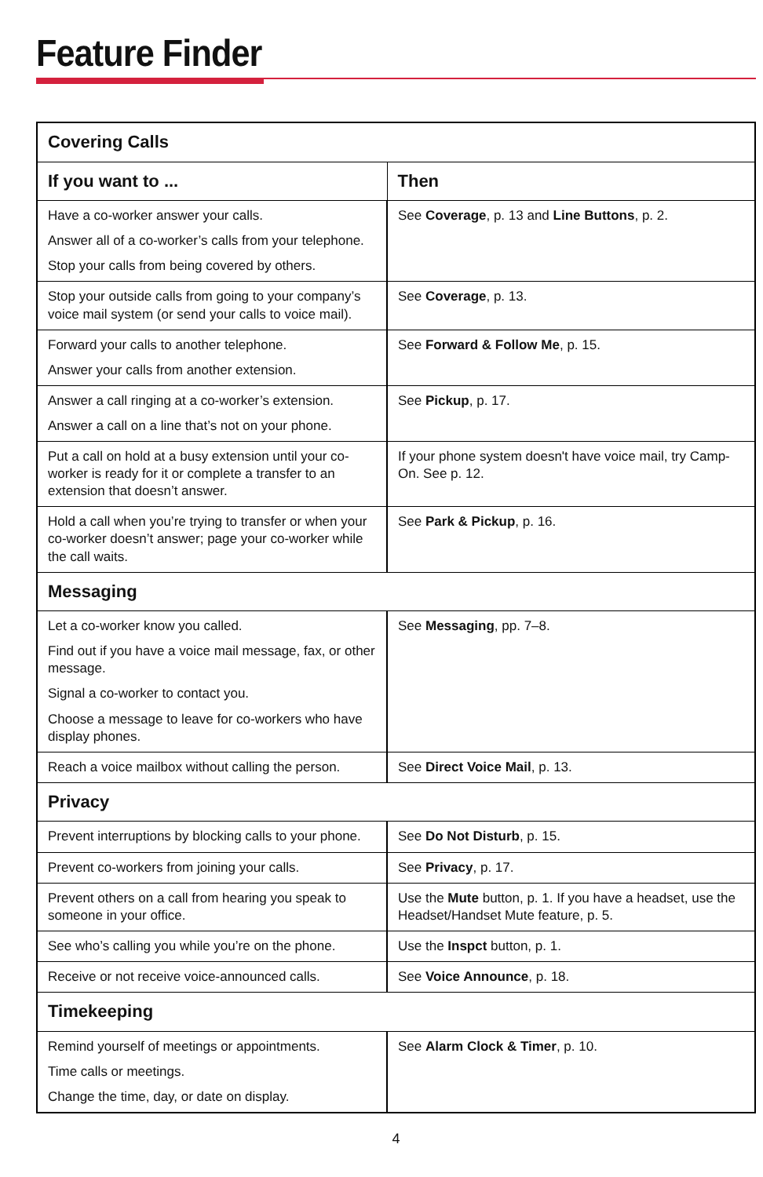Feature Finder
| Covering Calls | |
| --- | --- |
| If you want to ... | Then |
| Have a co-worker answer your calls. Answer all of a co-worker’s calls from your telephone. Stop your calls from being covered by others. | See Coverage , p. 13 and Line Buttons , p. 2. |
| Stop your outside calls from going to your company’s voice mail system (or send your calls to voice mail). | See Coverage , p. 13. |
| Forward your calls to another telephone. Answer your calls from another extension. | See Forward & Follow Me , p. 15. |
| Answer a call ringing at a co-worker’s extension. Answer a call on a line that’s not on your phone. | See Pickup , p. 17. |
| Put a call on hold at a busy extension until your co-worker is ready for it or complete a transfer to an extension that doesn’t answer. | If your phone system doesn't have voice mail, try Camp-On. See p. 12. |
| Hold a call when you’re trying to transfer or when your co-worker doesn’t answer; page your co-worker while the call waits. | See Park & Pickup , p. 16. |
| Messaging | |
| Let a co-worker know you called. Find out if you have a voice mail message, fax, or other message. Signal a co-worker to contact you. Choose a message to leave for co-workers who have display phones. | See Messaging , pp. 7–8. |
| Reach a voice mailbox without calling the person. | See Direct Voice Mail , p. 13. |
| Privacy | |
| Prevent interruptions by blocking calls to your phone. | See Do Not Disturb , p. 15. |
| Prevent co-workers from joining your calls. | See Privacy , p. 17. |
| Prevent others on a call from hearing you speak to someone in your office. | Use the Mute button, p. 1. If you have a headset, use the Headset/Handset Mute feature, p. 5. |
| See who’s calling you while you’re on the phone. | Use the Inspct button, p. 1. |
| Receive or not receive voice-announced calls. | See Voice Announce , p. 18. |
| Timekeeping | |
| Remind yourself of meetings or appointments. Time calls or meetings. Change the time, day, or date on display. | See Alarm Clock & Timer , p. 10. |
4